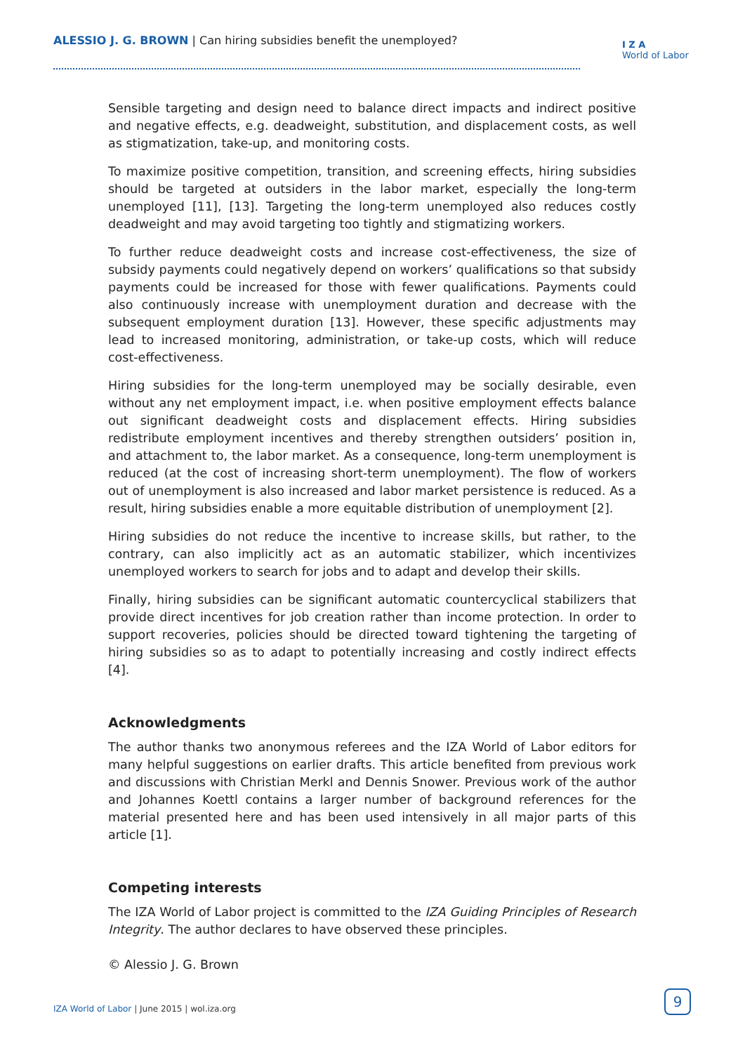ALESSIO J. G. BROWN | Can hiring subsidies benefit the unemployed?
I Z A
World of Labor
Sensible targeting and design need to balance direct impacts and indirect positive and negative effects, e.g. deadweight, substitution, and displacement costs, as well as stigmatization, take-up, and monitoring costs.
To maximize positive competition, transition, and screening effects, hiring subsidies should be targeted at outsiders in the labor market, especially the long-term unemployed [11], [13]. Targeting the long-term unemployed also reduces costly deadweight and may avoid targeting too tightly and stigmatizing workers.
To further reduce deadweight costs and increase cost-effectiveness, the size of subsidy payments could negatively depend on workers’ qualifications so that subsidy payments could be increased for those with fewer qualifications. Payments could also continuously increase with unemployment duration and decrease with the subsequent employment duration [13]. However, these specific adjustments may lead to increased monitoring, administration, or take-up costs, which will reduce cost-effectiveness.
Hiring subsidies for the long-term unemployed may be socially desirable, even without any net employment impact, i.e. when positive employment effects balance out significant deadweight costs and displacement effects. Hiring subsidies redistribute employment incentives and thereby strengthen outsiders’ position in, and attachment to, the labor market. As a consequence, long-term unemployment is reduced (at the cost of increasing short-term unemployment). The flow of workers out of unemployment is also increased and labor market persistence is reduced. As a result, hiring subsidies enable a more equitable distribution of unemployment [2].
Hiring subsidies do not reduce the incentive to increase skills, but rather, to the contrary, can also implicitly act as an automatic stabilizer, which incentivizes unemployed workers to search for jobs and to adapt and develop their skills.
Finally, hiring subsidies can be significant automatic countercyclical stabilizers that provide direct incentives for job creation rather than income protection. In order to support recoveries, policies should be directed toward tightening the targeting of hiring subsidies so as to adapt to potentially increasing and costly indirect effects [4].
Acknowledgments
The author thanks two anonymous referees and the IZA World of Labor editors for many helpful suggestions on earlier drafts. This article benefited from previous work and discussions with Christian Merkl and Dennis Snower. Previous work of the author and Johannes Koettl contains a larger number of background references for the material presented here and has been used intensively in all major parts of this article [1].
Competing interests
The IZA World of Labor project is committed to the IZA Guiding Principles of Research Integrity. The author declares to have observed these principles.
© Alessio J. G. Brown
IZA World of Labor | June 2015 | wol.iza.org
9